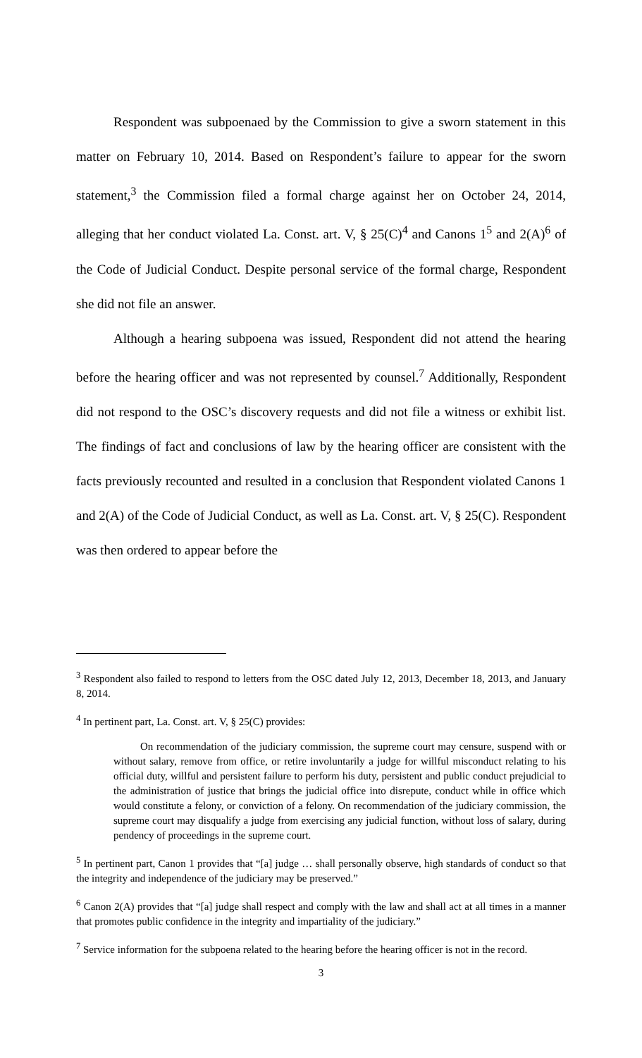Respondent was subpoenaed by the Commission to give a sworn statement in this matter on February 10, 2014. Based on Respondent’s failure to appear for the sworn statement,<sup>3</sup> the Commission filed a formal charge against her on October 24, 2014, alleging that her conduct violated La. Const. art. V, § 25(C)<sup>4</sup> and Canons 1<sup>5</sup> and 2(A)<sup>6</sup> of the Code of Judicial Conduct. Despite personal service of the formal charge, Respondent she did not file an answer.
Although a hearing subpoena was issued, Respondent did not attend the hearing before the hearing officer and was not represented by counsel.<sup>7</sup> Additionally, Respondent did not respond to the OSC’s discovery requests and did not file a witness or exhibit list. The findings of fact and conclusions of law by the hearing officer are consistent with the facts previously recounted and resulted in a conclusion that Respondent violated Canons 1 and 2(A) of the Code of Judicial Conduct, as well as La. Const. art. V, § 25(C). Respondent was then ordered to appear before the
<sup>3</sup> Respondent also failed to respond to letters from the OSC dated July 12, 2013, December 18, 2013, and January 8, 2014.
<sup>4</sup> In pertinent part, La. Const. art. V, § 25(C) provides:
On recommendation of the judiciary commission, the supreme court may censure, suspend with or without salary, remove from office, or retire involuntarily a judge for willful misconduct relating to his official duty, willful and persistent failure to perform his duty, persistent and public conduct prejudicial to the administration of justice that brings the judicial office into disrepute, conduct while in office which would constitute a felony, or conviction of a felony. On recommendation of the judiciary commission, the supreme court may disqualify a judge from exercising any judicial function, without loss of salary, during pendency of proceedings in the supreme court.
<sup>5</sup> In pertinent part, Canon 1 provides that “[a] judge … shall personally observe, high standards of conduct so that the integrity and independence of the judiciary may be preserved.”
<sup>6</sup> Canon 2(A) provides that “[a] judge shall respect and comply with the law and shall act at all times in a manner that promotes public confidence in the integrity and impartiality of the judiciary.”
<sup>7</sup> Service information for the subpoena related to the hearing before the hearing officer is not in the record.
3